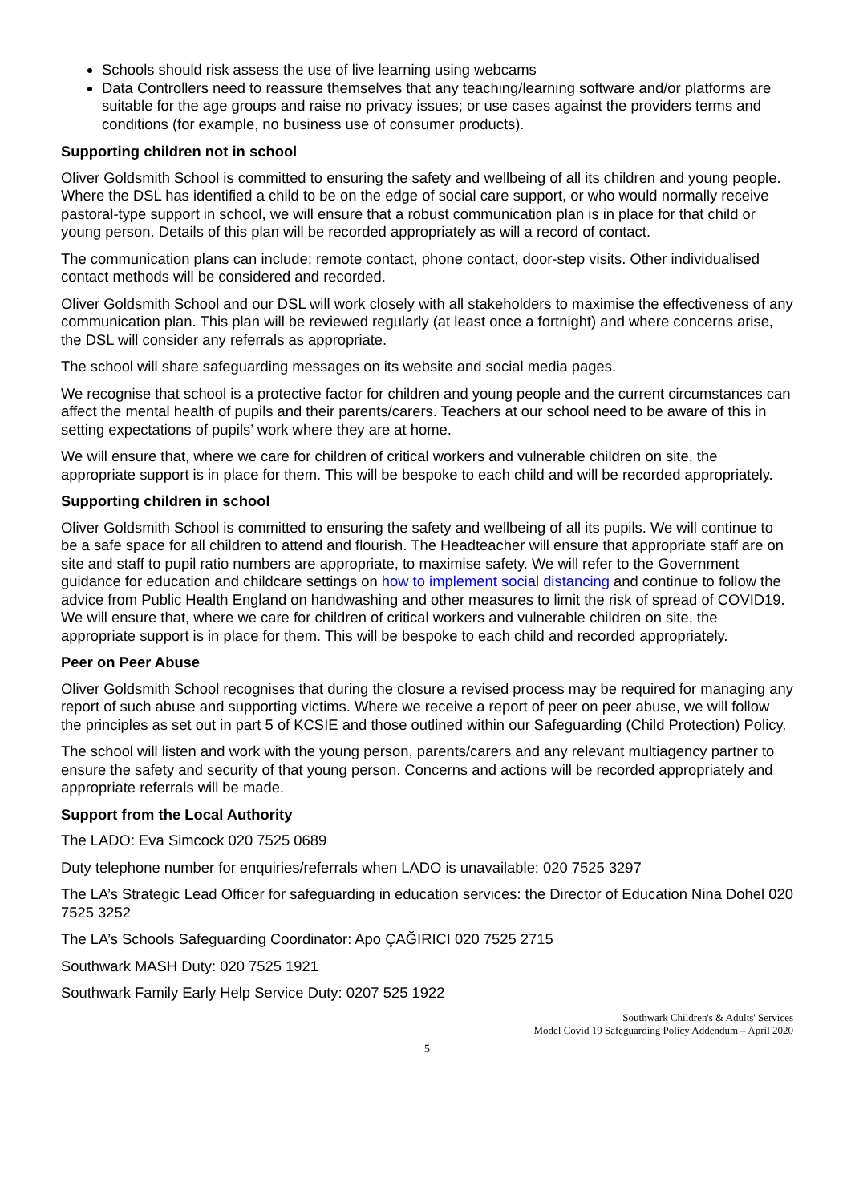Schools should risk assess the use of live learning using webcams
Data Controllers need to reassure themselves that any teaching/learning software and/or platforms are suitable for the age groups and raise no privacy issues; or use cases against the providers terms and conditions (for example, no business use of consumer products).
Supporting children not in school
Oliver Goldsmith School is committed to ensuring the safety and wellbeing of all its children and young people. Where the DSL has identified a child to be on the edge of social care support, or who would normally receive pastoral-type support in school, we will ensure that a robust communication plan is in place for that child or young person. Details of this plan will be recorded appropriately as will a record of contact.
The communication plans can include; remote contact, phone contact, door-step visits. Other individualised contact methods will be considered and recorded.
Oliver Goldsmith School and our DSL will work closely with all stakeholders to maximise the effectiveness of any communication plan. This plan will be reviewed regularly (at least once a fortnight) and where concerns arise, the DSL will consider any referrals as appropriate.
The school will share safeguarding messages on its website and social media pages.
We recognise that school is a protective factor for children and young people and the current circumstances can affect the mental health of pupils and their parents/carers. Teachers at our school need to be aware of this in setting expectations of pupils’ work where they are at home.
We will ensure that, where we care for children of critical workers and vulnerable children on site, the appropriate support is in place for them. This will be bespoke to each child and will be recorded appropriately.
Supporting children in school
Oliver Goldsmith School is committed to ensuring the safety and wellbeing of all its pupils. We will continue to be a safe space for all children to attend and flourish. The Headteacher will ensure that appropriate staff are on site and staff to pupil ratio numbers are appropriate, to maximise safety. We will refer to the Government guidance for education and childcare settings on how to implement social distancing and continue to follow the advice from Public Health England on handwashing and other measures to limit the risk of spread of COVID19. We will ensure that, where we care for children of critical workers and vulnerable children on site, the appropriate support is in place for them. This will be bespoke to each child and recorded appropriately.
Peer on Peer Abuse
Oliver Goldsmith School recognises that during the closure a revised process may be required for managing any report of such abuse and supporting victims. Where we receive a report of peer on peer abuse, we will follow the principles as set out in part 5 of KCSIE and those outlined within our Safeguarding (Child Protection) Policy.
The school will listen and work with the young person, parents/carers and any relevant multiagency partner to ensure the safety and security of that young person. Concerns and actions will be recorded appropriately and appropriate referrals will be made.
Support from the Local Authority
The LADO: Eva Simcock 020 7525 0689
Duty telephone number for enquiries/referrals when LADO is unavailable: 020 7525 3297
The LA’s Strategic Lead Officer for safeguarding in education services: the Director of Education Nina Dohel 020 7525 3252
The LA’s Schools Safeguarding Coordinator: Apo ÇAĞIRICI 020 7525 2715
Southwark MASH Duty: 020 7525 1921
Southwark Family Early Help Service Duty: 0207 525 1922
Southwark Children's & Adults' Services
Model Covid 19 Safeguarding Policy Addendum – April 2020
5